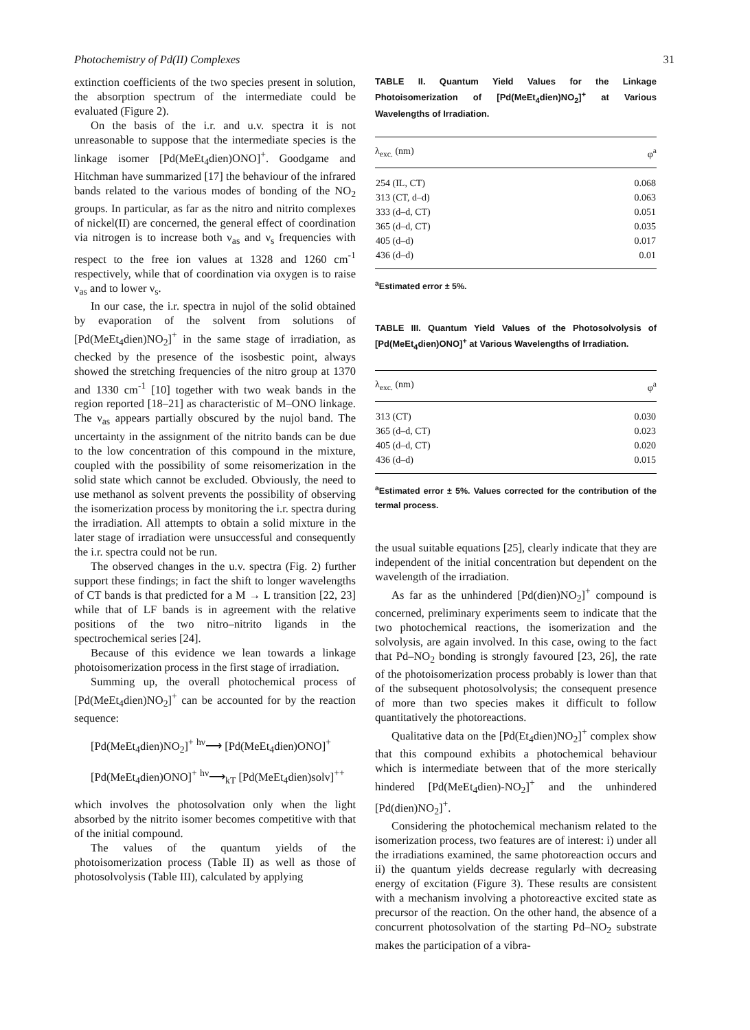Photochemistry of Pd(II) Complexes 31
extinction coefficients of the two species present in solution, the absorption spectrum of the intermediate could be evaluated (Figure 2).
On the basis of the i.r. and u.v. spectra it is not unreasonable to suppose that the intermediate species is the linkage isomer [Pd(MeEt<sub>4</sub>dien)ONO]<sup>+</sup>. Goodgame and Hitchman have summarized [17] the behaviour of the infrared bands related to the various modes of bonding of the NO<sub>2</sub> groups. In particular, as far as the nitro and nitrito complexes of nickel(II) are concerned, the general effect of coordination via nitrogen is to increase both ν<sub>as</sub> and ν<sub>s</sub> frequencies with respect to the free ion values at 1328 and 1260 cm<sup>-1</sup> respectively, while that of coordination via oxygen is to raise ν<sub>as</sub> and to lower ν<sub>s</sub>.
In our case, the i.r. spectra in nujol of the solid obtained by evaporation of the solvent from solutions of [Pd(MeEt<sub>4</sub>dien)NO<sub>2</sub>]<sup>+</sup> in the same stage of irradiation, as checked by the presence of the isosbestic point, always showed the stretching frequencies of the nitro group at 1370 and 1330 cm<sup>-1</sup> [10] together with two weak bands in the region reported [18–21] as characteristic of M–ONO linkage. The ν<sub>as</sub> appears partially obscured by the nujol band. The uncertainty in the assignment of the nitrito bands can be due to the low concentration of this compound in the mixture, coupled with the possibility of some reisomerization in the solid state which cannot be excluded. Obviously, the need to use methanol as solvent prevents the possibility of observing the isomerization process by monitoring the i.r. spectra during the irradiation. All attempts to obtain a solid mixture in the later stage of irradiation were unsuccessful and consequently the i.r. spectra could not be run.
The observed changes in the u.v. spectra (Fig. 2) further support these findings; in fact the shift to longer wavelengths of CT bands is that predicted for a M → L transition [22, 23] while that of LF bands is in agreement with the relative positions of the two nitro–nitrito ligands in the spectrochemical series [24].
Because of this evidence we lean towards a linkage photoisomerization process in the first stage of irradiation.
Summing up, the overall photochemical process of [Pd(MeEt<sub>4</sub>dien)NO<sub>2</sub>]<sup>+</sup> can be accounted for by the reaction sequence:
[Pd(MeEt<sub>4</sub>dien)NO<sub>2</sub>]<sup>+</sup> <sup>hν</sup>⟶ [Pd(MeEt<sub>4</sub>dien)ONO]<sup>+</sup>
[Pd(MeEt<sub>4</sub>dien)ONO]<sup>+</sup> <sup>hν</sup>⟶<sub>kT</sub> [Pd(MeEt<sub>4</sub>dien)solv]<sup>++</sup>
which involves the photosolvation only when the light absorbed by the nitrito isomer becomes competitive with that of the initial compound.
The values of the quantum yields of the photoisomerization process (Table II) as well as those of photosolvolysis (Table III), calculated by applying
TABLE II. Quantum Yield Values for the Linkage Photoisomerization of [Pd(MeEt<sub>4</sub>dien)NO<sub>2</sub>]<sup>+</sup> at Various Wavelengths of Irradiation.
| λ<sub>exc.</sub> (nm) | φ<sup>a</sup> |
| --- | --- |
| 254 (IL, CT) | 0.068 |
| 313 (CT, d–d) | 0.063 |
| 333 (d–d, CT) | 0.051 |
| 365 (d–d, CT) | 0.035 |
| 405 (d–d) | 0.017 |
| 436 (d–d) | 0.01 |
<sup>a</sup> Estimated error ± 5%.
TABLE III. Quantum Yield Values of the Photosolvolysis of [Pd(MeEt<sub>4</sub>dien)ONO]<sup>+</sup> at Various Wavelengths of Irradiation.
| λ<sub>exc.</sub> (nm) | φ<sup>a</sup> |
| --- | --- |
| 313 (CT) | 0.030 |
| 365 (d–d, CT) | 0.023 |
| 405 (d–d, CT) | 0.020 |
| 436 (d–d) | 0.015 |
<sup>a</sup> Estimated error ± 5%. Values corrected for the contribution of the termal process.
the usual suitable equations [25], clearly indicate that they are independent of the initial concentration but dependent on the wavelength of the irradiation.
As far as the unhindered [Pd(dien)NO<sub>2</sub>]<sup>+</sup> compound is concerned, preliminary experiments seem to indicate that the two photochemical reactions, the isomerization and the solvolysis, are again involved. In this case, owing to the fact that Pd–NO<sub>2</sub> bonding is strongly favoured [23, 26], the rate of the photoisomerization process probably is lower than that of the subsequent photosolvolysis; the consequent presence of more than two species makes it difficult to follow quantitatively the photoreactions.
Qualitative data on the [Pd(Et<sub>4</sub>dien)NO<sub>2</sub>]<sup>+</sup> complex show that this compound exhibits a photochemical behaviour which is intermediate between that of the more sterically hindered [Pd(MeEt<sub>4</sub>dien)-NO<sub>2</sub>]<sup>+</sup> and the unhindered [Pd(dien)NO<sub>2</sub>]<sup>+</sup>.
Considering the photochemical mechanism related to the isomerization process, two features are of interest: i) under all the irradiations examined, the same photoreaction occurs and ii) the quantum yields decrease regularly with decreasing energy of excitation (Figure 3). These results are consistent with a mechanism involving a photoreactive excited state as precursor of the reaction. On the other hand, the absence of a concurrent photosolvation of the starting Pd–NO<sub>2</sub> substrate makes the participation of a vibra-